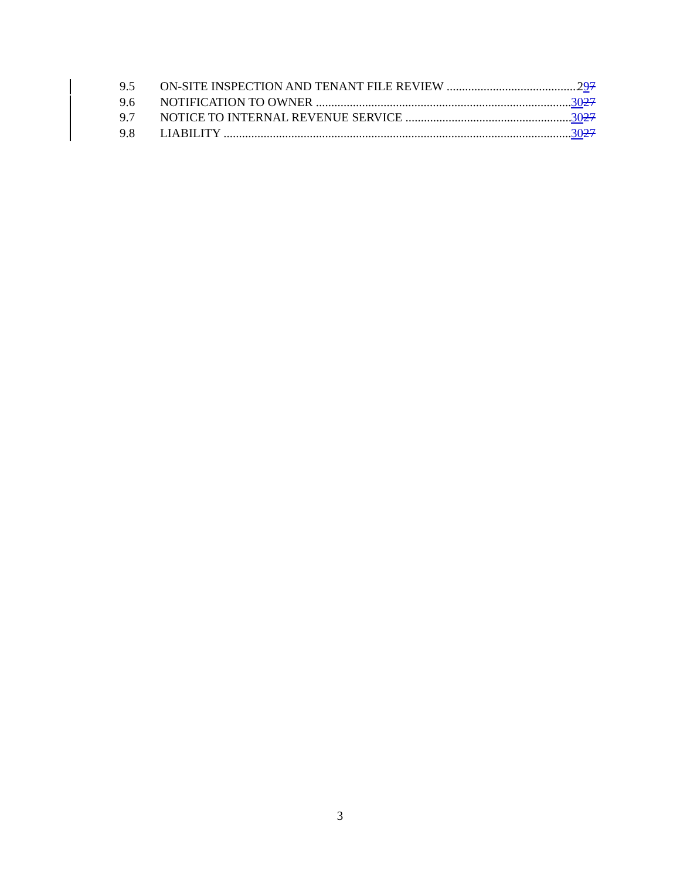9.5 ON-SITE INSPECTION AND TENANT FILE REVIEW 297
9.6 NOTIFICATION TO OWNER 3027
9.7 NOTICE TO INTERNAL REVENUE SERVICE 3027
9.8 LIABILITY 3027
3